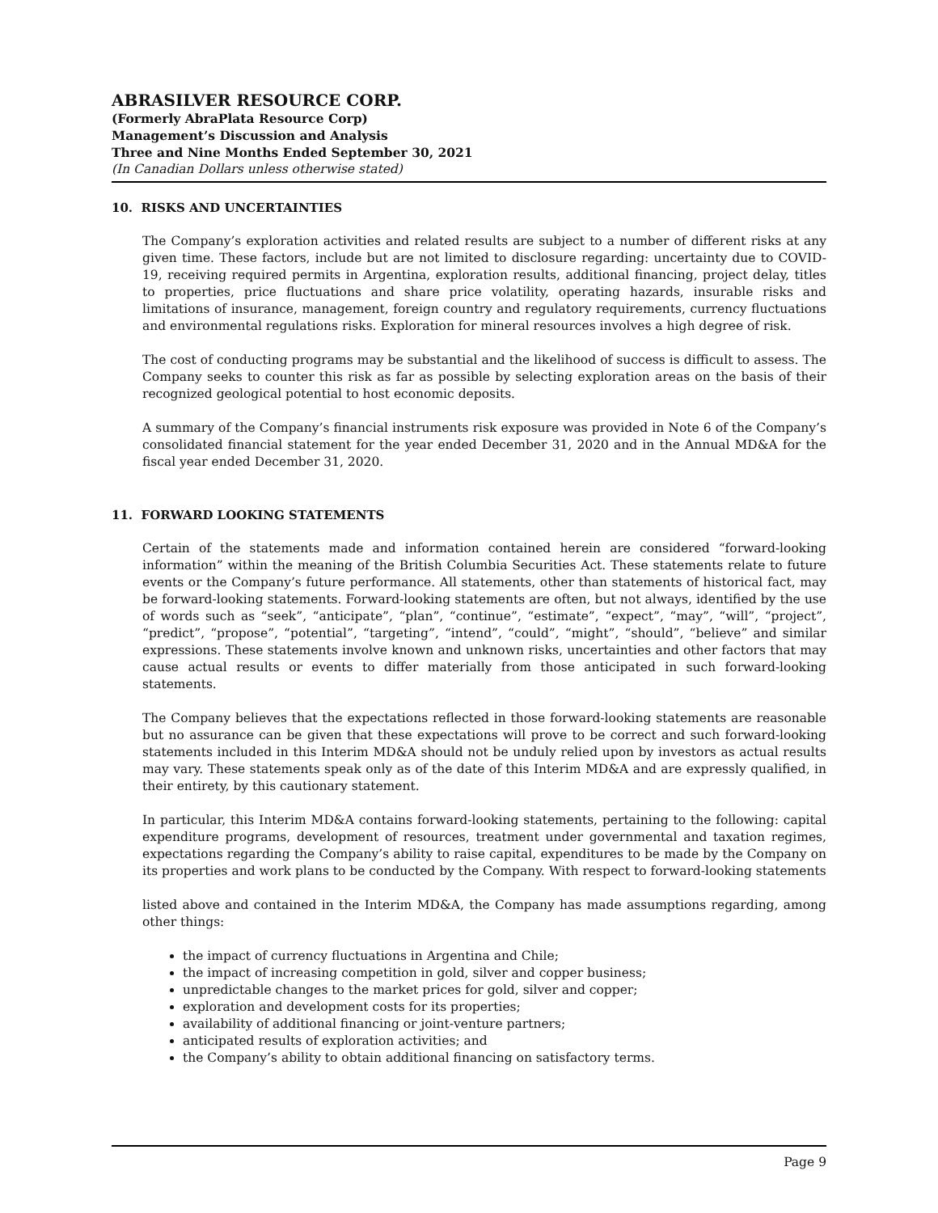ABRASILVER RESOURCE CORP.
(Formerly AbraPlata Resource Corp)
Management’s Discussion and Analysis
Three and Nine Months Ended September 30, 2021
(In Canadian Dollars unless otherwise stated)
10. RISKS AND UNCERTAINTIES
The Company’s exploration activities and related results are subject to a number of different risks at any given time. These factors, include but are not limited to disclosure regarding: uncertainty due to COVID-19, receiving required permits in Argentina, exploration results, additional financing, project delay, titles to properties, price fluctuations and share price volatility, operating hazards, insurable risks and limitations of insurance, management, foreign country and regulatory requirements, currency fluctuations and environmental regulations risks. Exploration for mineral resources involves a high degree of risk.
The cost of conducting programs may be substantial and the likelihood of success is difficult to assess. The Company seeks to counter this risk as far as possible by selecting exploration areas on the basis of their recognized geological potential to host economic deposits.
A summary of the Company’s financial instruments risk exposure was provided in Note 6 of the Company’s consolidated financial statement for the year ended December 31, 2020 and in the Annual MD&A for the fiscal year ended December 31, 2020.
11. FORWARD LOOKING STATEMENTS
Certain of the statements made and information contained herein are considered “forward-looking information” within the meaning of the British Columbia Securities Act. These statements relate to future events or the Company’s future performance. All statements, other than statements of historical fact, may be forward-looking statements. Forward-looking statements are often, but not always, identified by the use of words such as “seek”, “anticipate”, “plan”, “continue”, “estimate”, “expect”, “may”, “will”, “project”, “predict”, “propose”, “potential”, “targeting”, “intend”, “could”, “might”, “should”, “believe” and similar expressions. These statements involve known and unknown risks, uncertainties and other factors that may cause actual results or events to differ materially from those anticipated in such forward-looking statements.
The Company believes that the expectations reflected in those forward-looking statements are reasonable but no assurance can be given that these expectations will prove to be correct and such forward-looking statements included in this Interim MD&A should not be unduly relied upon by investors as actual results may vary. These statements speak only as of the date of this Interim MD&A and are expressly qualified, in their entirety, by this cautionary statement.
In particular, this Interim MD&A contains forward-looking statements, pertaining to the following: capital expenditure programs, development of resources, treatment under governmental and taxation regimes, expectations regarding the Company’s ability to raise capital, expenditures to be made by the Company on its properties and work plans to be conducted by the Company. With respect to forward-looking statements
listed above and contained in the Interim MD&A, the Company has made assumptions regarding, among other things:
the impact of currency fluctuations in Argentina and Chile;
the impact of increasing competition in gold, silver and copper business;
unpredictable changes to the market prices for gold, silver and copper;
exploration and development costs for its properties;
availability of additional financing or joint-venture partners;
anticipated results of exploration activities; and
the Company’s ability to obtain additional financing on satisfactory terms.
Page 9